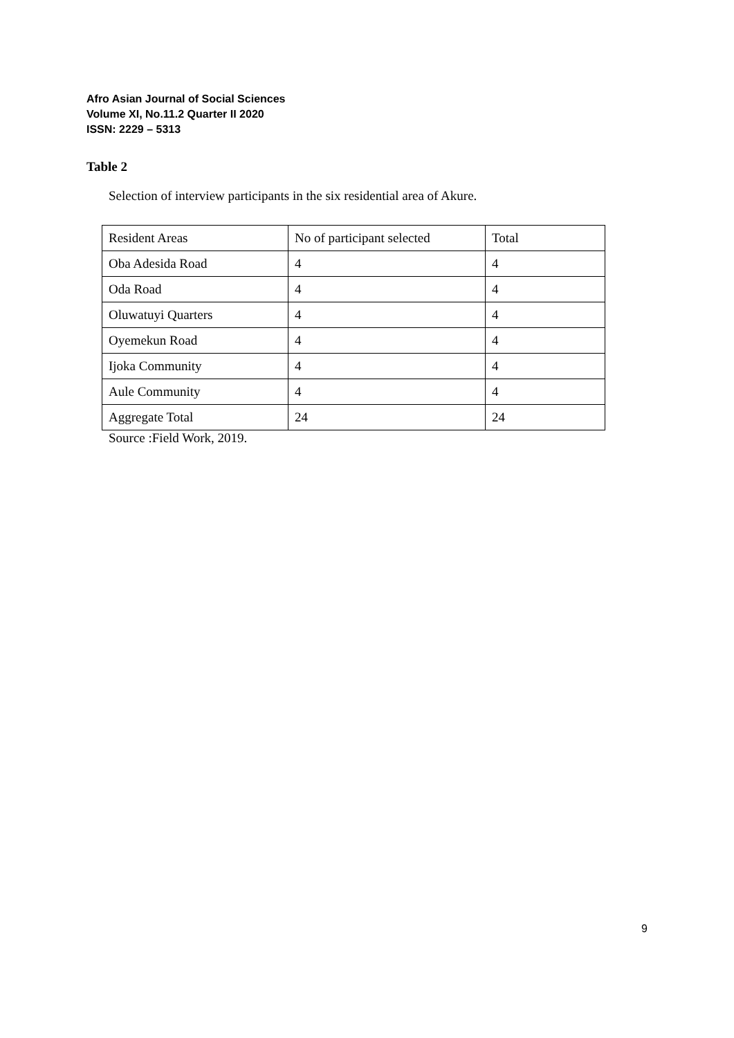Afro Asian Journal of Social Sciences
Volume XI, No.11.2 Quarter II 2020
ISSN: 2229 – 5313
Table 2
Selection of interview participants in the six residential area of Akure.
| Resident Areas | No of participant selected | Total |
| Oba Adesida Road | 4 | 4 |
| Oda Road | 4 | 4 |
| Oluwatuyi Quarters | 4 | 4 |
| Oyemekun Road | 4 | 4 |
| Ijoka Community | 4 | 4 |
| Aule Community | 4 | 4 |
| Aggregate Total | 24 | 24 |
Source :Field Work, 2019.
9